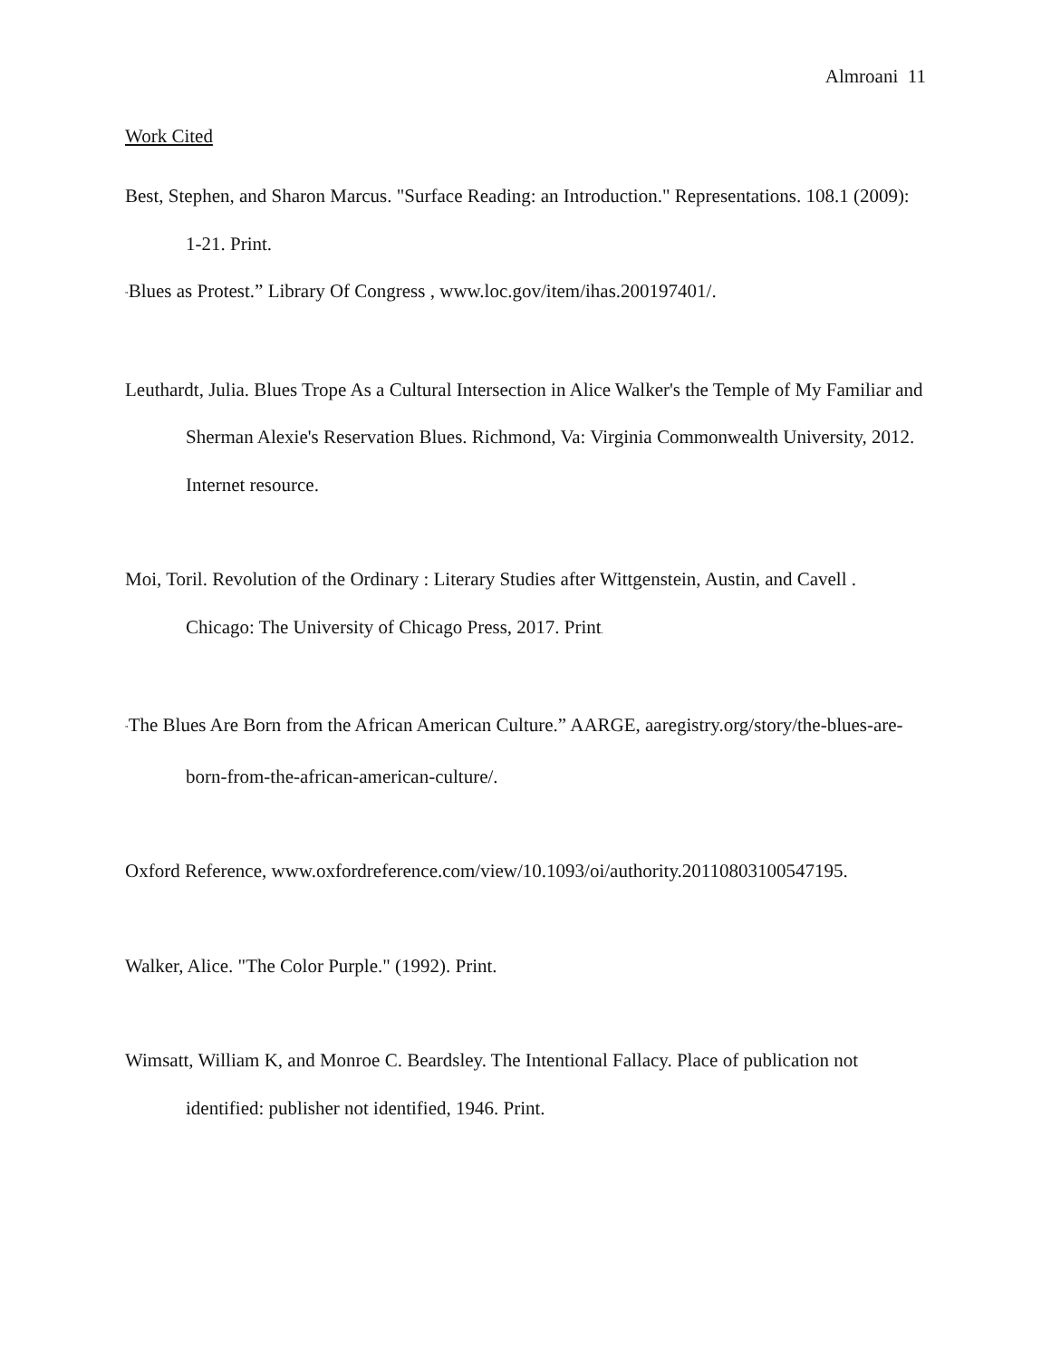Almroani 11
Work Cited
Best, Stephen, and Sharon Marcus. "Surface Reading: an Introduction." Representations. 108.1 (2009): 1-21. Print.
"Blues as Protest.” Library Of Congress , www.loc.gov/item/ihas.200197401/.
Leuthardt, Julia. Blues Trope As a Cultural Intersection in Alice Walker's the Temple of My Familiar and Sherman Alexie's Reservation Blues. Richmond, Va: Virginia Commonwealth University, 2012. Internet resource.
Moi, Toril. Revolution of the Ordinary : Literary Studies after Wittgenstein, Austin, and Cavell . Chicago: The University of Chicago Press, 2017. Print.
"The Blues Are Born from the African American Culture.” AARGE, aaregistry.org/story/the-blues-are-born-from-the-african-american-culture/.
Oxford Reference, www.oxfordreference.com/view/10.1093/oi/authority.20110803100547195.
Walker, Alice. "The Color Purple." (1992). Print.
Wimsatt, William K, and Monroe C. Beardsley. The Intentional Fallacy. Place of publication not identified: publisher not identified, 1946. Print.